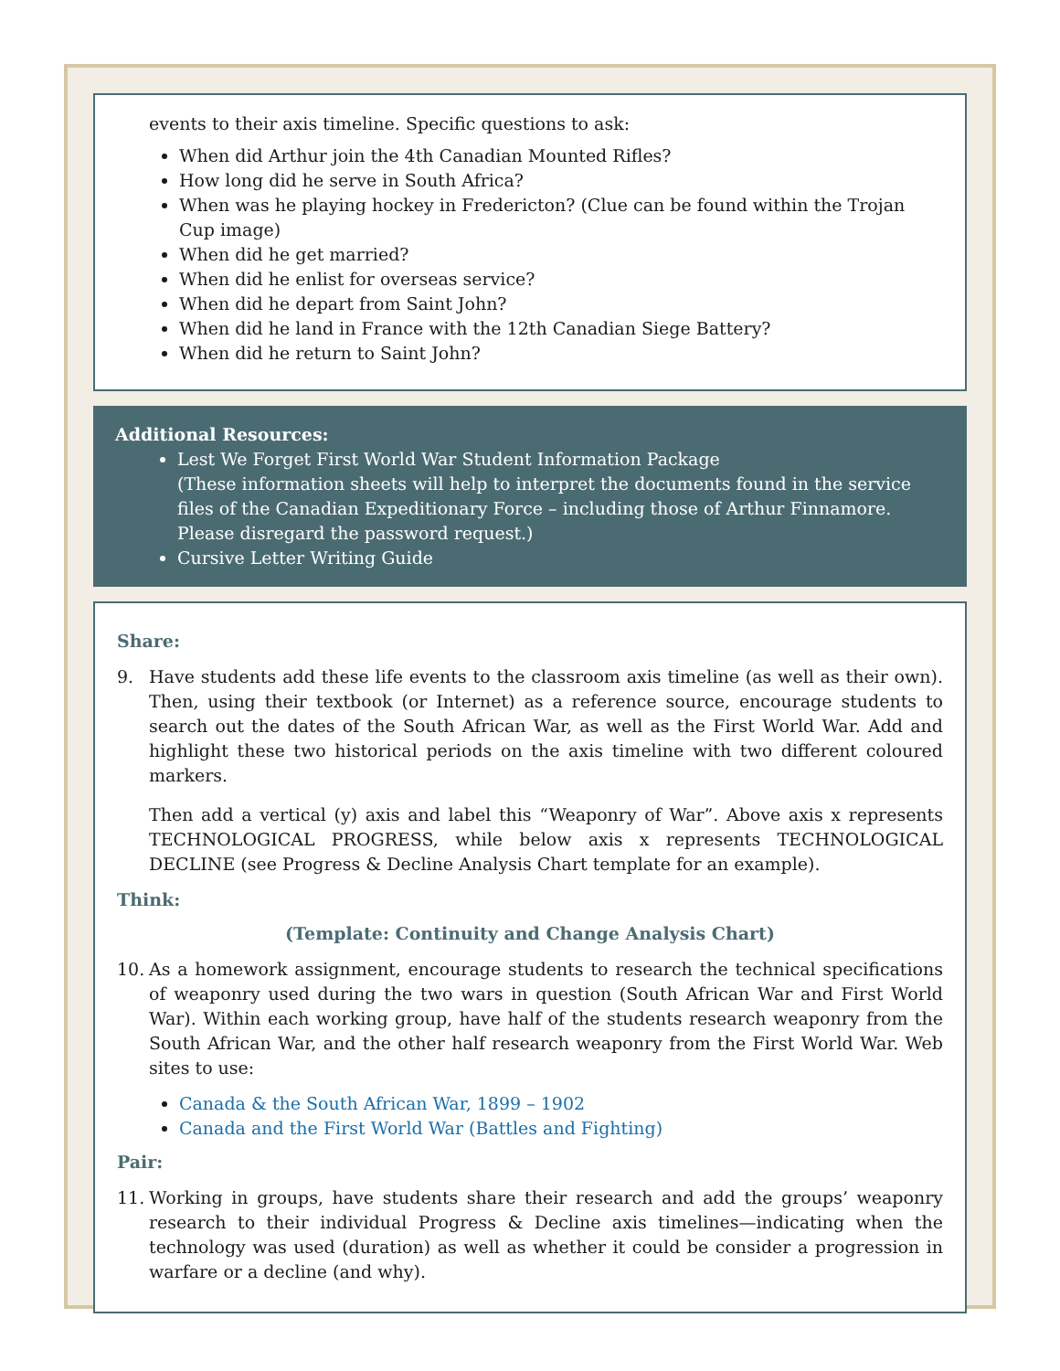events to their axis timeline. Specific questions to ask:
When did Arthur join the 4th Canadian Mounted Rifles?
How long did he serve in South Africa?
When was he playing hockey in Fredericton? (Clue can be found within the Trojan Cup image)
When did he get married?
When did he enlist for overseas service?
When did he depart from Saint John?
When did he land in France with the 12th Canadian Siege Battery?
When did he return to Saint John?
Additional Resources:
Lest We Forget First World War Student Information Package
(These information sheets will help to interpret the documents found in the service files of the Canadian Expeditionary Force – including those of Arthur Finnamore. Please disregard the password request.)
Cursive Letter Writing Guide
Share:
9. Have students add these life events to the classroom axis timeline (as well as their own). Then, using their textbook (or Internet) as a reference source, encourage students to search out the dates of the South African War, as well as the First World War. Add and highlight these two historical periods on the axis timeline with two different coloured markers.
Then add a vertical (y) axis and label this “Weaponry of War”. Above axis x represents TECHNOLOGICAL PROGRESS, while below axis x represents TECHNOLOGICAL DECLINE (see Progress & Decline Analysis Chart template for an example).
Think:
(Template: Continuity and Change Analysis Chart)
10. As a homework assignment, encourage students to research the technical specifications of weaponry used during the two wars in question (South African War and First World War). Within each working group, have half of the students research weaponry from the South African War, and the other half research weaponry from the First World War. Web sites to use:
Canada & the South African War, 1899 – 1902
Canada and the First World War (Battles and Fighting)
Pair:
11. Working in groups, have students share their research and add the groups’ weaponry research to their individual Progress & Decline axis timelines—indicating when the technology was used (duration) as well as whether it could be consider a progression in warfare or a decline (and why).